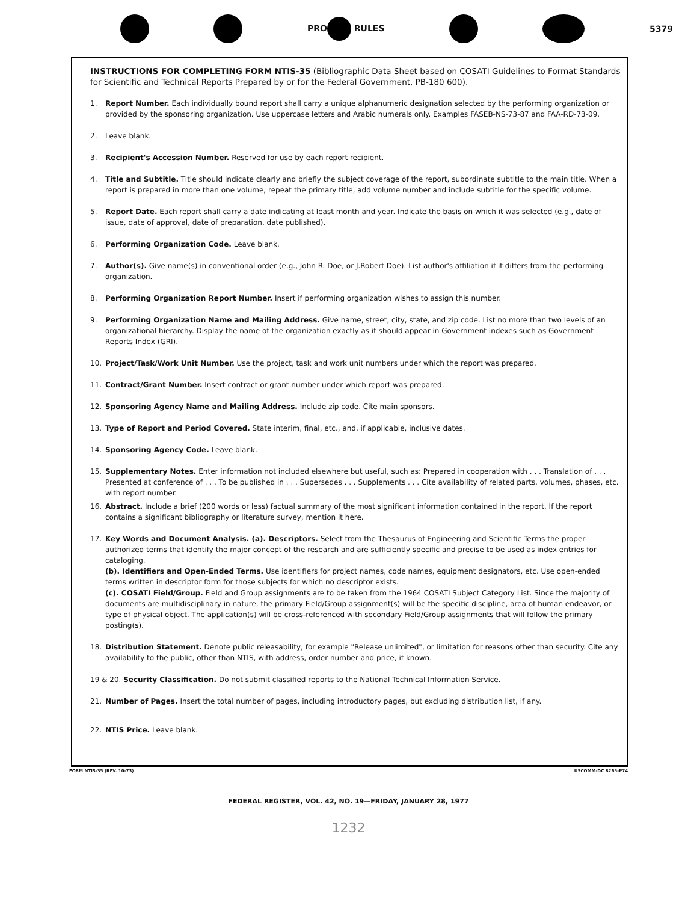PRO RULES 5379
INSTRUCTIONS FOR COMPLETING FORM NTIS-35 (Bibliographic Data Sheet based on COSATI Guidelines to Format Standards for Scientific and Technical Reports Prepared by or for the Federal Government, PB-180 600).
1. Report Number. Each individually bound report shall carry a unique alphanumeric designation selected by the performing organization or provided by the sponsoring organization. Use uppercase letters and Arabic numerals only. Examples FASEB-NS-73-87 and FAA-RD-73-09.
2. Leave blank.
3. Recipient's Accession Number. Reserved for use by each report recipient.
4. Title and Subtitle. Title should indicate clearly and briefly the subject coverage of the report, subordinate subtitle to the main title. When a report is prepared in more than one volume, repeat the primary title, add volume number and include subtitle for the specific volume.
5. Report Date. Each report shall carry a date indicating at least month and year. Indicate the basis on which it was selected (e.g., date of issue, date of approval, date of preparation, date published).
6. Performing Organization Code. Leave blank.
7. Author(s). Give name(s) in conventional order (e.g., John R. Doe, or J.Robert Doe). List author's affiliation if it differs from the performing organization.
8. Performing Organization Report Number. Insert if performing organization wishes to assign this number.
9. Performing Organization Name and Mailing Address. Give name, street, city, state, and zip code. List no more than two levels of an organizational hierarchy. Display the name of the organization exactly as it should appear in Government indexes such as Government Reports Index (GRI).
10. Project/Task/Work Unit Number. Use the project, task and work unit numbers under which the report was prepared.
11. Contract/Grant Number. Insert contract or grant number under which report was prepared.
12. Sponsoring Agency Name and Mailing Address. Include zip code. Cite main sponsors.
13. Type of Report and Period Covered. State interim, final, etc., and, if applicable, inclusive dates.
14. Sponsoring Agency Code. Leave blank.
15. Supplementary Notes. Enter information not included elsewhere but useful, such as: Prepared in cooperation with . . . Translation of . . . Presented at conference of . . . To be published in . . . Supersedes . . . Supplements . . . Cite availability of related parts, volumes, phases, etc. with report number.
16. Abstract. Include a brief (200 words or less) factual summary of the most significant information contained in the report. If the report contains a significant bibliography or literature survey, mention it here.
17. Key Words and Document Analysis. (a). Descriptors. Select from the Thesaurus of Engineering and Scientific Terms the proper authorized terms that identify the major concept of the research and are sufficiently specific and precise to be used as index entries for cataloging.
(b). Identifiers and Open-Ended Terms. Use identifiers for project names, code names, equipment designators, etc. Use open-ended terms written in descriptor form for those subjects for which no descriptor exists.
(c). COSATI Field/Group. Field and Group assignments are to be taken from the 1964 COSATI Subject Category List. Since the majority of documents are multidisciplinary in nature, the primary Field/Group assignment(s) will be the specific discipline, area of human endeavor, or type of physical object. The application(s) will be cross-referenced with secondary Field/Group assignments that will follow the primary posting(s).
18. Distribution Statement. Denote public releasability, for example "Release unlimited", or limitation for reasons other than security. Cite any availability to the public, other than NTIS, with address, order number and price, if known.
19 & 20. Security Classification. Do not submit classified reports to the National Technical Information Service.
21. Number of Pages. Insert the total number of pages, including introductory pages, but excluding distribution list, if any.
22. NTIS Price. Leave blank.
FORM NTIS-35 (REV. 10-73) USCOMM-DC 8265-P74
FEDERAL REGISTER, VOL. 42, NO. 19—FRIDAY, JANUARY 28, 1977
1232